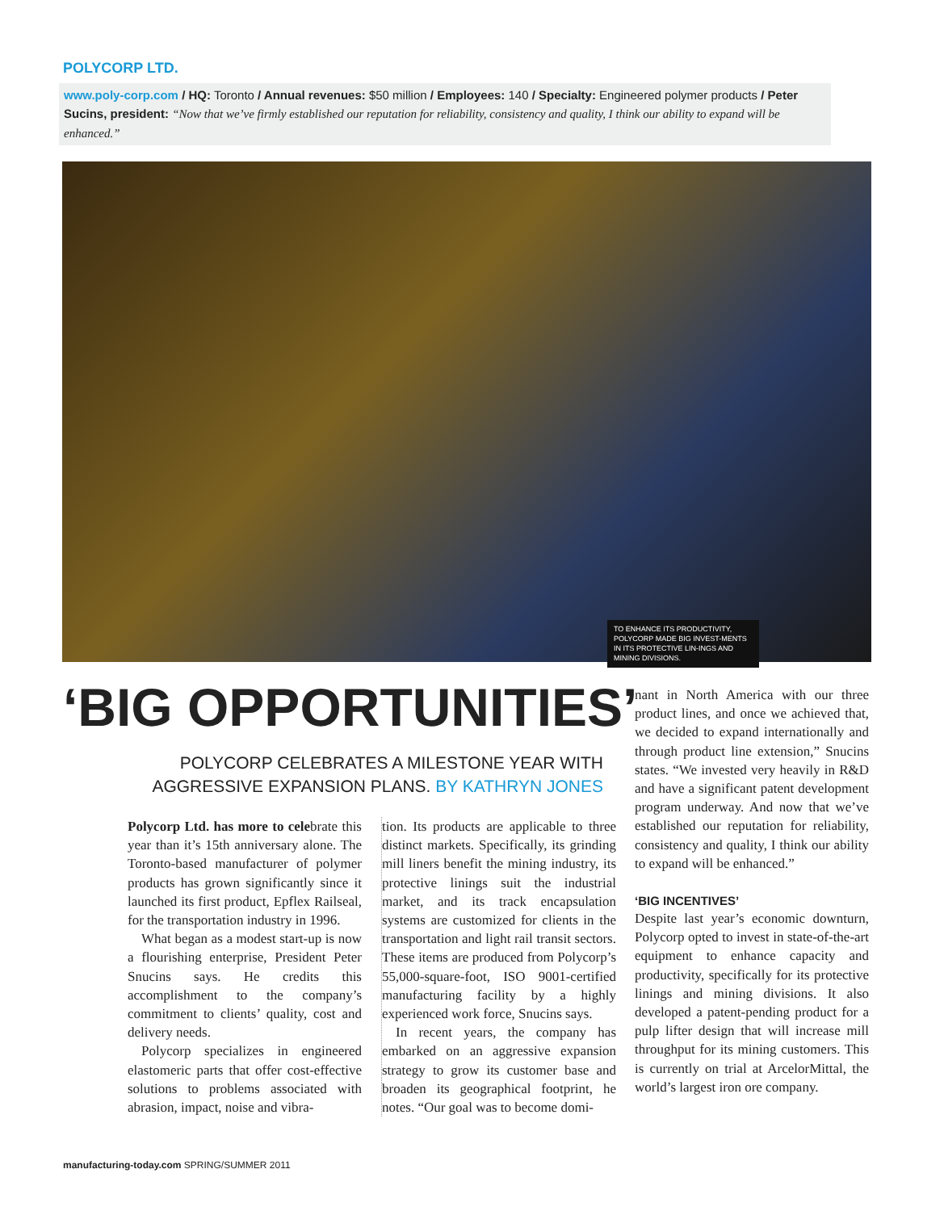POLYCORP LTD.
www.poly-corp.com / HQ: Toronto / Annual revenues: $50 million / Employees: 140 / Specialty: Engineered polymer products / Peter Sucins, president: “Now that we’ve firmly established our reputation for reliability, consistency and quality, I think our ability to expand will be enhanced.”
TO ENHANCE ITS PRODUCTIVITY, POLYCORP MADE BIG INVEST-MENTS IN ITS PROTECTIVE LIN-INGS AND MINING DIVISIONS.
‘BIG OPPORTUNITIES’
POLYCORP CELEBRATES A MILESTONE YEAR WITH AGGRESSIVE EXPANSION PLANS. BY KATHRYN JONES
Polycorp Ltd. has more to celebrate this year than it’s 15th anniversary alone. The Toronto-based manufacturer of polymer products has grown significantly since it launched its first product, Epflex Railseal, for the transportation industry in 1996.
What began as a modest start-up is now a flourishing enterprise, President Peter Snucins says. He credits this accomplishment to the company’s commitment to clients’ quality, cost and delivery needs.
Polycorp specializes in engineered elastomeric parts that offer cost-effective solutions to problems associated with abrasion, impact, noise and vibra-
tion. Its products are applicable to three distinct markets. Specifically, its grinding mill liners benefit the mining industry, its protective linings suit the industrial market, and its track encapsulation systems are customized for clients in the transportation and light rail transit sectors. These items are produced from Polycorp’s 55,000-square-foot, ISO 9001-certified manufacturing facility by a highly experienced work force, Snucins says.
In recent years, the company has embarked on an aggressive expansion strategy to grow its customer base and broaden its geographical footprint, he notes. “Our goal was to become domi-
nant in North America with our three product lines, and once we achieved that, we decided to expand internationally and through product line extension,” Snucins states. “We invested very heavily in R&D and have a significant patent development program underway. And now that we’ve established our reputation for reliability, consistency and quality, I think our ability to expand will be enhanced.”
‘BIG INCENTIVES’
Despite last year’s economic downturn, Polycorp opted to invest in state-of-the-art equipment to enhance capacity and productivity, specifically for its protective linings and mining divisions. It also developed a patent-pending product for a pulp lifter design that will increase mill throughput for its mining customers. This is currently on trial at ArcelorMittal, the world’s largest iron ore company.
manufacturing-today.com SPRING/SUMMER 2011